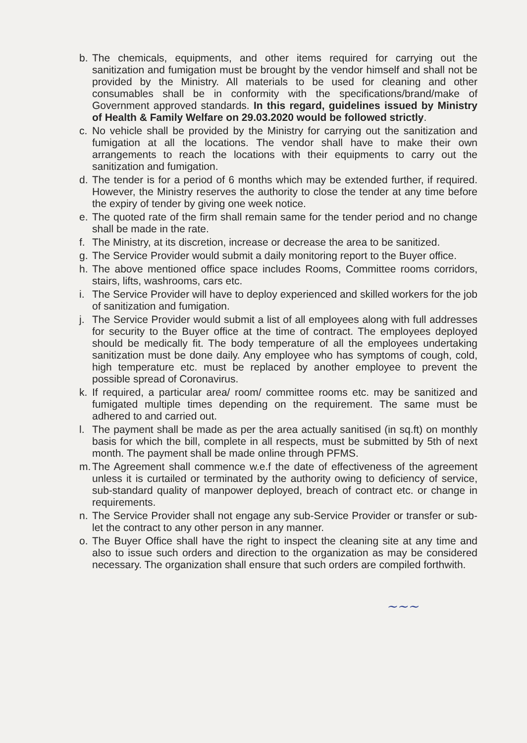b. The chemicals, equipments, and other items required for carrying out the sanitization and fumigation must be brought by the vendor himself and shall not be provided by the Ministry. All materials to be used for cleaning and other consumables shall be in conformity with the specifications/brand/make of Government approved standards. In this regard, guidelines issued by Ministry of Health & Family Welfare on 29.03.2020 would be followed strictly.
c. No vehicle shall be provided by the Ministry for carrying out the sanitization and fumigation at all the locations. The vendor shall have to make their own arrangements to reach the locations with their equipments to carry out the sanitization and fumigation.
d. The tender is for a period of 6 months which may be extended further, if required. However, the Ministry reserves the authority to close the tender at any time before the expiry of tender by giving one week notice.
e. The quoted rate of the firm shall remain same for the tender period and no change shall be made in the rate.
f. The Ministry, at its discretion, increase or decrease the area to be sanitized.
g. The Service Provider would submit a daily monitoring report to the Buyer office.
h. The above mentioned office space includes Rooms, Committee rooms corridors, stairs, lifts, washrooms, cars etc.
i. The Service Provider will have to deploy experienced and skilled workers for the job of sanitization and fumigation.
j. The Service Provider would submit a list of all employees along with full addresses for security to the Buyer office at the time of contract. The employees deployed should be medically fit. The body temperature of all the employees undertaking sanitization must be done daily. Any employee who has symptoms of cough, cold, high temperature etc. must be replaced by another employee to prevent the possible spread of Coronavirus.
k. If required, a particular area/ room/ committee rooms etc. may be sanitized and fumigated multiple times depending on the requirement. The same must be adhered to and carried out.
l. The payment shall be made as per the area actually sanitised (in sq.ft) on monthly basis for which the bill, complete in all respects, must be submitted by 5th of next month. The payment shall be made online through PFMS.
m. The Agreement shall commence w.e.f the date of effectiveness of the agreement unless it is curtailed or terminated by the authority owing to deficiency of service, sub-standard quality of manpower deployed, breach of contract etc. or change in requirements.
n. The Service Provider shall not engage any sub-Service Provider or transfer or sub-let the contract to any other person in any manner.
o. The Buyer Office shall have the right to inspect the cleaning site at any time and also to issue such orders and direction to the organization as may be considered necessary. The organization shall ensure that such orders are compiled forthwith.
~~~